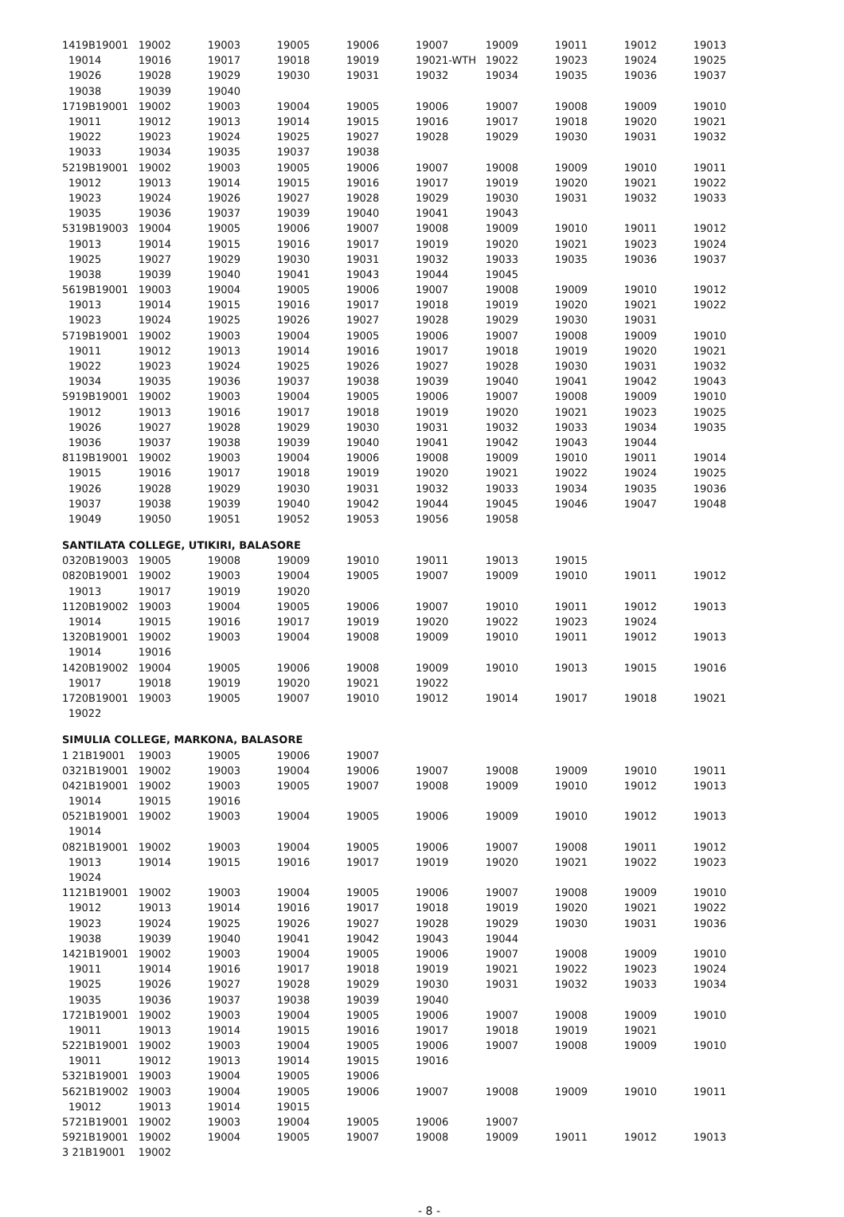| 1419B19001 | 19002 | 19003 | 19005 | 19006 | 19007 | 19009 | 19011 | 19012 | 19013 |
| 19014 | 19016 | 19017 | 19018 | 19019 | 19021-WTH | 19022 | 19023 | 19024 | 19025 |
| 19026 | 19028 | 19029 | 19030 | 19031 | 19032 | 19034 | 19035 | 19036 | 19037 |
| 19038 | 19039 | 19040 | | | | | | | |
| 1719B19001 | 19002 | 19003 | 19004 | 19005 | 19006 | 19007 | 19008 | 19009 | 19010 |
| 19011 | 19012 | 19013 | 19014 | 19015 | 19016 | 19017 | 19018 | 19020 | 19021 |
| 19022 | 19023 | 19024 | 19025 | 19027 | 19028 | 19029 | 19030 | 19031 | 19032 |
| 19033 | 19034 | 19035 | 19037 | 19038 | | | | | |
| 5219B19001 | 19002 | 19003 | 19005 | 19006 | 19007 | 19008 | 19009 | 19010 | 19011 |
| 19012 | 19013 | 19014 | 19015 | 19016 | 19017 | 19019 | 19020 | 19021 | 19022 |
| 19023 | 19024 | 19026 | 19027 | 19028 | 19029 | 19030 | 19031 | 19032 | 19033 |
| 19035 | 19036 | 19037 | 19039 | 19040 | 19041 | 19043 | | | |
| 5319B19003 | 19004 | 19005 | 19006 | 19007 | 19008 | 19009 | 19010 | 19011 | 19012 |
| 19013 | 19014 | 19015 | 19016 | 19017 | 19019 | 19020 | 19021 | 19023 | 19024 |
| 19025 | 19027 | 19029 | 19030 | 19031 | 19032 | 19033 | 19035 | 19036 | 19037 |
| 19038 | 19039 | 19040 | 19041 | 19043 | 19044 | 19045 | | | |
| 5619B19001 | 19003 | 19004 | 19005 | 19006 | 19007 | 19008 | 19009 | 19010 | 19012 |
| 19013 | 19014 | 19015 | 19016 | 19017 | 19018 | 19019 | 19020 | 19021 | 19022 |
| 19023 | 19024 | 19025 | 19026 | 19027 | 19028 | 19029 | 19030 | 19031 | |
| 5719B19001 | 19002 | 19003 | 19004 | 19005 | 19006 | 19007 | 19008 | 19009 | 19010 |
| 19011 | 19012 | 19013 | 19014 | 19016 | 19017 | 19018 | 19019 | 19020 | 19021 |
| 19022 | 19023 | 19024 | 19025 | 19026 | 19027 | 19028 | 19030 | 19031 | 19032 |
| 19034 | 19035 | 19036 | 19037 | 19038 | 19039 | 19040 | 19041 | 19042 | 19043 |
| 5919B19001 | 19002 | 19003 | 19004 | 19005 | 19006 | 19007 | 19008 | 19009 | 19010 |
| 19012 | 19013 | 19016 | 19017 | 19018 | 19019 | 19020 | 19021 | 19023 | 19025 |
| 19026 | 19027 | 19028 | 19029 | 19030 | 19031 | 19032 | 19033 | 19034 | 19035 |
| 19036 | 19037 | 19038 | 19039 | 19040 | 19041 | 19042 | 19043 | 19044 | |
| 8119B19001 | 19002 | 19003 | 19004 | 19006 | 19008 | 19009 | 19010 | 19011 | 19014 |
| 19015 | 19016 | 19017 | 19018 | 19019 | 19020 | 19021 | 19022 | 19024 | 19025 |
| 19026 | 19028 | 19029 | 19030 | 19031 | 19032 | 19033 | 19034 | 19035 | 19036 |
| 19037 | 19038 | 19039 | 19040 | 19042 | 19044 | 19045 | 19046 | 19047 | 19048 |
| 19049 | 19050 | 19051 | 19052 | 19053 | 19056 | 19058 | | | |
| SANTILATA COLLEGE, UTIKIRI, BALASORE | | | | | | | | | |
| 0320B19003 | 19005 | 19008 | 19009 | 19010 | 19011 | 19013 | 19015 | | |
| 0820B19001 | 19002 | 19003 | 19004 | 19005 | 19007 | 19009 | 19010 | 19011 | 19012 |
| 19013 | 19017 | 19019 | 19020 | | | | | | |
| 1120B19002 | 19003 | 19004 | 19005 | 19006 | 19007 | 19010 | 19011 | 19012 | 19013 |
| 19014 | 19015 | 19016 | 19017 | 19019 | 19020 | 19022 | 19023 | 19024 | |
| 1320B19001 | 19002 | 19003 | 19004 | 19008 | 19009 | 19010 | 19011 | 19012 | 19013 |
| 19014 | 19016 | | | | | | | | |
| 1420B19002 | 19004 | 19005 | 19006 | 19008 | 19009 | 19010 | 19013 | 19015 | 19016 |
| 19017 | 19018 | 19019 | 19020 | 19021 | 19022 | | | | |
| 1720B19001 | 19003 | 19005 | 19007 | 19010 | 19012 | 19014 | 19017 | 19018 | 19021 |
| 19022 | | | | | | | | | |
| SIMULIA COLLEGE, MARKONA, BALASORE | | | | | | | | | |
| 1 21B19001 | 19003 | 19005 | 19006 | 19007 | | | | | |
| 0321B19001 | 19002 | 19003 | 19004 | 19006 | 19007 | 19008 | 19009 | 19010 | 19011 |
| 0421B19001 | 19002 | 19003 | 19005 | 19007 | 19008 | 19009 | 19010 | 19012 | 19013 |
| 19014 | 19015 | 19016 | | | | | | | |
| 0521B19001 | 19002 | 19003 | 19004 | 19005 | 19006 | 19009 | 19010 | 19012 | 19013 |
| 19014 | | | | | | | | | |
| 0821B19001 | 19002 | 19003 | 19004 | 19005 | 19006 | 19007 | 19008 | 19011 | 19012 |
| 19013 | 19014 | 19015 | 19016 | 19017 | 19019 | 19020 | 19021 | 19022 | 19023 |
| 19024 | | | | | | | | | |
| 1121B19001 | 19002 | 19003 | 19004 | 19005 | 19006 | 19007 | 19008 | 19009 | 19010 |
| 19012 | 19013 | 19014 | 19016 | 19017 | 19018 | 19019 | 19020 | 19021 | 19022 |
| 19023 | 19024 | 19025 | 19026 | 19027 | 19028 | 19029 | 19030 | 19031 | 19036 |
| 19038 | 19039 | 19040 | 19041 | 19042 | 19043 | 19044 | | | |
| 1421B19001 | 19002 | 19003 | 19004 | 19005 | 19006 | 19007 | 19008 | 19009 | 19010 |
| 19011 | 19014 | 19016 | 19017 | 19018 | 19019 | 19021 | 19022 | 19023 | 19024 |
| 19025 | 19026 | 19027 | 19028 | 19029 | 19030 | 19031 | 19032 | 19033 | 19034 |
| 19035 | 19036 | 19037 | 19038 | 19039 | 19040 | | | | |
| 1721B19001 | 19002 | 19003 | 19004 | 19005 | 19006 | 19007 | 19008 | 19009 | 19010 |
| 19011 | 19013 | 19014 | 19015 | 19016 | 19017 | 19018 | 19019 | 19021 | |
| 5221B19001 | 19002 | 19003 | 19004 | 19005 | 19006 | 19007 | 19008 | 19009 | 19010 |
| 19011 | 19012 | 19013 | 19014 | 19015 | 19016 | | | | |
| 5321B19001 | 19003 | 19004 | 19005 | 19006 | | | | | |
| 5621B19002 | 19003 | 19004 | 19005 | 19006 | 19007 | 19008 | 19009 | 19010 | 19011 |
| 19012 | 19013 | 19014 | 19015 | | | | | | |
| 5721B19001 | 19002 | 19003 | 19004 | 19005 | 19006 | 19007 | | | |
| 5921B19001 | 19002 | 19004 | 19005 | 19007 | 19008 | 19009 | 19011 | 19012 | 19013 |
| 3 21B19001 | 19002 | | | | | | | | |
- 8 -